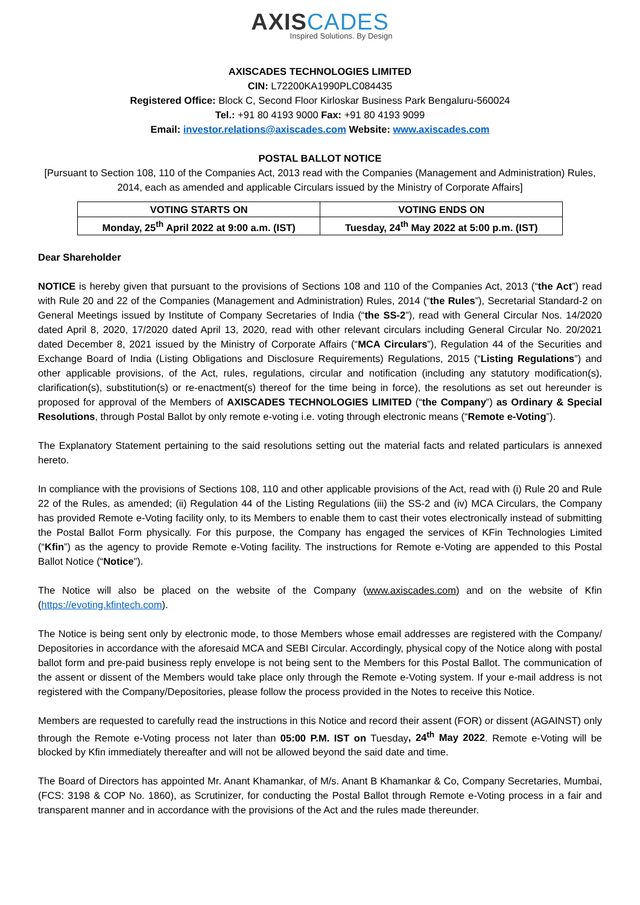AXISCADES
Inspired Solutions. By Design
AXISCADES TECHNOLOGIES LIMITED
CIN: L72200KA1990PLC084435
Registered Office: Block C, Second Floor Kirloskar Business Park Bengaluru-560024
Tel.: +91 80 4193 9000 Fax: +91 80 4193 9099
Email: investor.relations@axiscades.com Website: www.axiscades.com
POSTAL BALLOT NOTICE
[Pursuant to Section 108, 110 of the Companies Act, 2013 read with the Companies (Management and Administration) Rules, 2014, each as amended and applicable Circulars issued by the Ministry of Corporate Affairs]
| VOTING STARTS ON | VOTING ENDS ON |
| --- | --- |
| Monday, 25<sup>th</sup> April 2022 at 9:00 a.m. (IST) | Tuesday, 24<sup>th</sup> May 2022 at 5:00 p.m. (IST) |
Dear Shareholder
NOTICE is hereby given that pursuant to the provisions of Sections 108 and 110 of the Companies Act, 2013 (“the Act”) read with Rule 20 and 22 of the Companies (Management and Administration) Rules, 2014 (“the Rules”), Secretarial Standard-2 on General Meetings issued by Institute of Company Secretaries of India (“the SS-2”), read with General Circular Nos. 14/2020 dated April 8, 2020, 17/2020 dated April 13, 2020, read with other relevant circulars including General Circular No. 20/2021 dated December 8, 2021 issued by the Ministry of Corporate Affairs (“MCA Circulars”), Regulation 44 of the Securities and Exchange Board of India (Listing Obligations and Disclosure Requirements) Regulations, 2015 (“Listing Regulations”) and other applicable provisions, of the Act, rules, regulations, circular and notification (including any statutory modification(s), clarification(s), substitution(s) or re-enactment(s) thereof for the time being in force), the resolutions as set out hereunder is proposed for approval of the Members of AXISCADES TECHNOLOGIES LIMITED (“the Company”) as Ordinary & Special Resolutions, through Postal Ballot by only remote e-voting i.e. voting through electronic means (“Remote e-Voting”).
The Explanatory Statement pertaining to the said resolutions setting out the material facts and related particulars is annexed hereto.
In compliance with the provisions of Sections 108, 110 and other applicable provisions of the Act, read with (i) Rule 20 and Rule 22 of the Rules, as amended; (ii) Regulation 44 of the Listing Regulations (iii) the SS-2 and (iv) MCA Circulars, the Company has provided Remote e-Voting facility only, to its Members to enable them to cast their votes electronically instead of submitting the Postal Ballot Form physically. For this purpose, the Company has engaged the services of KFin Technologies Limited (“Kfin”) as the agency to provide Remote e-Voting facility. The instructions for Remote e-Voting are appended to this Postal Ballot Notice (“Notice”).
The Notice will also be placed on the website of the Company (www.axiscades.com) and on the website of Kfin (https://evoting.kfintech.com).
The Notice is being sent only by electronic mode, to those Members whose email addresses are registered with the Company/ Depositories in accordance with the aforesaid MCA and SEBI Circular. Accordingly, physical copy of the Notice along with postal ballot form and pre-paid business reply envelope is not being sent to the Members for this Postal Ballot. The communication of the assent or dissent of the Members would take place only through the Remote e-Voting system. If your e-mail address is not registered with the Company/Depositories, please follow the process provided in the Notes to receive this Notice.
Members are requested to carefully read the instructions in this Notice and record their assent (FOR) or dissent (AGAINST) only through the Remote e-Voting process not later than 05:00 P.M. IST on Tuesday, 24<sup>th</sup> May 2022. Remote e-Voting will be blocked by Kfin immediately thereafter and will not be allowed beyond the said date and time.
The Board of Directors has appointed Mr. Anant Khamankar, of M/s. Anant B Khamankar & Co, Company Secretaries, Mumbai, (FCS: 3198 & COP No. 1860), as Scrutinizer, for conducting the Postal Ballot through Remote e-Voting process in a fair and transparent manner and in accordance with the provisions of the Act and the rules made thereunder.